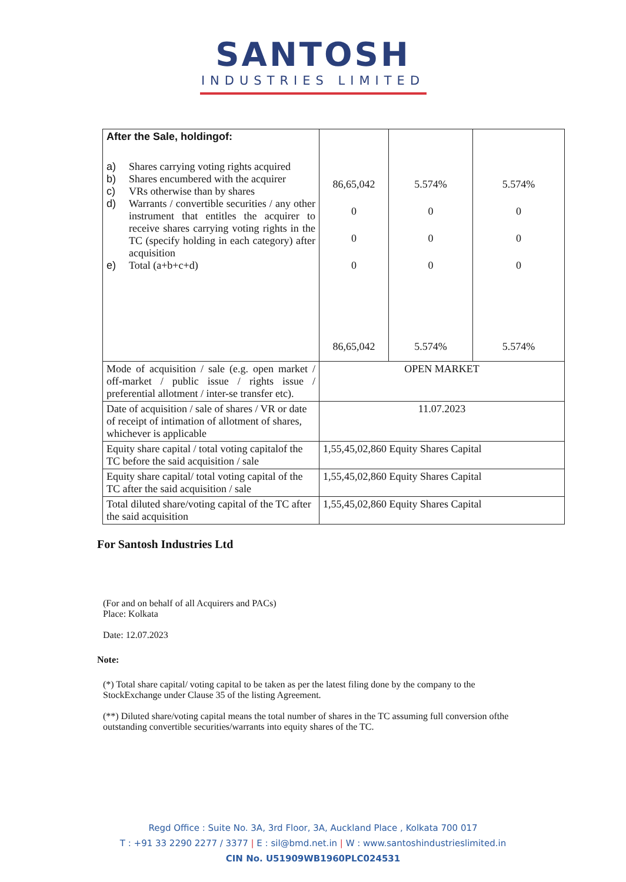SANTOSH
INDUSTRIES LIMITED
| After the Sale, holdingof: a) Shares carrying voting rights acquired b) Shares encumbered with the acquirer c) VRs otherwise than by shares d) Warrants / convertible securities / any other instrument that entitles the acquirer to receive shares carrying voting rights in the TC (specify holding in each category) after acquisition e) Total (a+b+c+d) | 86,65,042 0 0 0 86,65,042 | 5.574% 0 0 0 5.574% | 5.574% 0 0 0 5.574% |
| Mode of acquisition / sale (e.g. open market / off-market / public issue / rights issue / preferential allotment / inter-se transfer etc). | OPEN MARKET | | |
| Date of acquisition / sale of shares / VR or date of receipt of intimation of allotment of shares, whichever is applicable | 11.07.2023 | | |
| Equity share capital / total voting capitalof the TC before the said acquisition / sale | 1,55,45,02,860 Equity Shares Capital | | |
| Equity share capital/ total voting capital of the TC after the said acquisition / sale | 1,55,45,02,860 Equity Shares Capital | | |
| Total diluted share/voting capital of the TC after the said acquisition | 1,55,45,02,860 Equity Shares Capital | | |
For Santosh Industries Ltd
(For and on behalf of all Acquirers and PACs)
Place: Kolkata
Date: 12.07.2023
Note:
(*) Total share capital/ voting capital to be taken as per the latest filing done by the company to the StockExchange under Clause 35 of the listing Agreement.
(**) Diluted share/voting capital means the total number of shares in the TC assuming full conversion ofthe outstanding convertible securities/warrants into equity shares of the TC.
Regd Office : Suite No. 3A, 3rd Floor, 3A, Auckland Place , Kolkata 700 017
T : +91 33 2290 2277 / 3377 | E : sil@bmd.net.in | W : www.santoshindustrieslimited.in
CIN No. U51909WB1960PLC024531